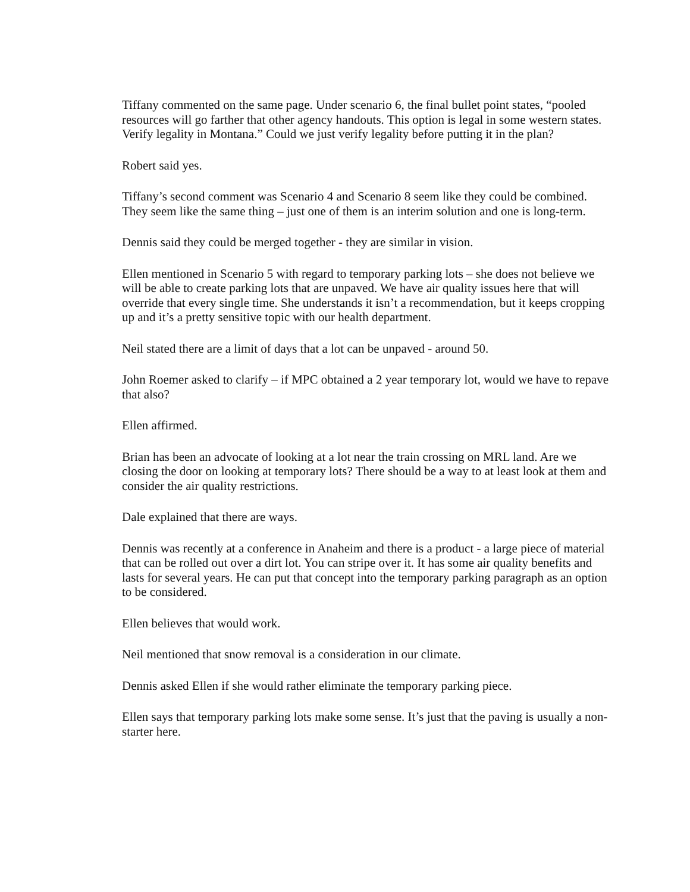Tiffany commented on the same page. Under scenario 6, the final bullet point states, “pooled resources will go farther that other agency handouts. This option is legal in some western states. Verify legality in Montana.” Could we just verify legality before putting it in the plan?
Robert said yes.
Tiffany’s second comment was Scenario 4 and Scenario 8 seem like they could be combined. They seem like the same thing – just one of them is an interim solution and one is long-term.
Dennis said they could be merged together - they are similar in vision.
Ellen mentioned in Scenario 5 with regard to temporary parking lots – she does not believe we will be able to create parking lots that are unpaved. We have air quality issues here that will override that every single time. She understands it isn’t a recommendation, but it keeps cropping up and it’s a pretty sensitive topic with our health department.
Neil stated there are a limit of days that a lot can be unpaved - around 50.
John Roemer asked to clarify – if MPC obtained a 2 year temporary lot, would we have to repave that also?
Ellen affirmed.
Brian has been an advocate of looking at a lot near the train crossing on MRL land. Are we closing the door on looking at temporary lots? There should be a way to at least look at them and consider the air quality restrictions.
Dale explained that there are ways.
Dennis was recently at a conference in Anaheim and there is a product - a large piece of material that can be rolled out over a dirt lot. You can stripe over it. It has some air quality benefits and lasts for several years. He can put that concept into the temporary parking paragraph as an option to be considered.
Ellen believes that would work.
Neil mentioned that snow removal is a consideration in our climate.
Dennis asked Ellen if she would rather eliminate the temporary parking piece.
Ellen says that temporary parking lots make some sense. It’s just that the paving is usually a non-starter here.